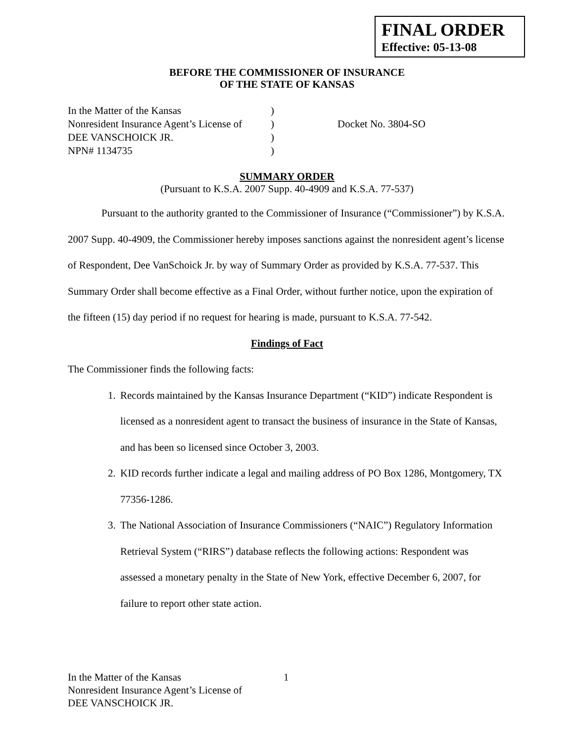FINAL ORDER
Effective: 05-13-08
BEFORE THE COMMISSIONER OF INSURANCE
OF THE STATE OF KANSAS
In the Matter of the Kansas
Nonresident Insurance Agent’s License of
DEE VANSCHOICK JR.
NPN# 1134735
)
)
)
)
Docket No. 3804-SO
SUMMARY ORDER
(Pursuant to K.S.A. 2007 Supp. 40-4909 and K.S.A. 77-537)
Pursuant to the authority granted to the Commissioner of Insurance (“Commissioner”) by K.S.A. 2007 Supp. 40-4909, the Commissioner hereby imposes sanctions against the nonresident agent’s license of Respondent, Dee VanSchoick Jr. by way of Summary Order as provided by K.S.A. 77-537. This Summary Order shall become effective as a Final Order, without further notice, upon the expiration of the fifteen (15) day period if no request for hearing is made, pursuant to K.S.A. 77-542.
Findings of Fact
The Commissioner finds the following facts:
1. Records maintained by the Kansas Insurance Department (“KID”) indicate Respondent is licensed as a nonresident agent to transact the business of insurance in the State of Kansas, and has been so licensed since October 3, 2003.
2. KID records further indicate a legal and mailing address of PO Box 1286, Montgomery, TX 77356-1286.
3. The National Association of Insurance Commissioners (“NAIC”) Regulatory Information Retrieval System (“RIRS”) database reflects the following actions: Respondent was assessed a monetary penalty in the State of New York, effective December 6, 2007, for failure to report other state action.
In the Matter of the Kansas
Nonresident Insurance Agent’s License of
DEE VANSCHOICK JR.
1